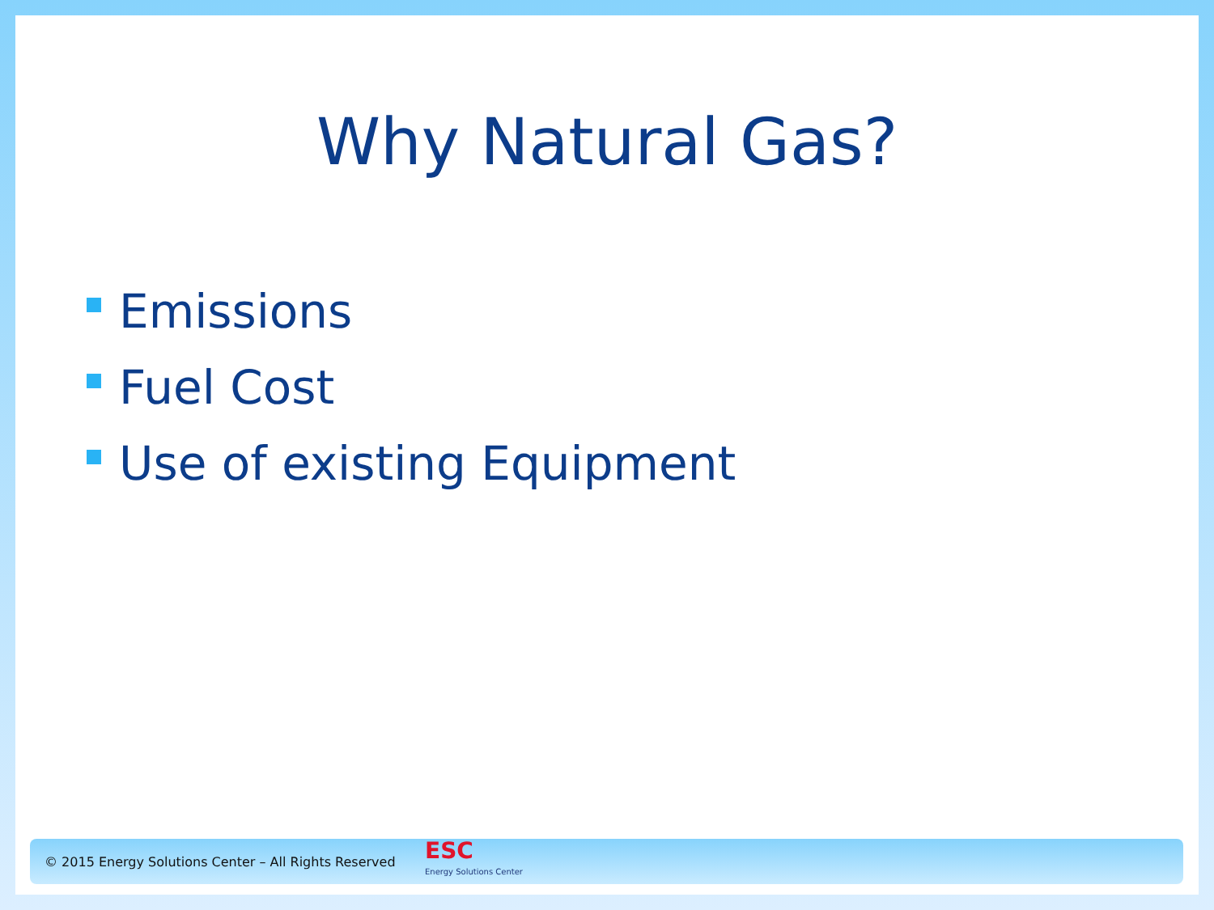Why Natural Gas?
Emissions
Fuel Cost
Use of existing Equipment
© 2015 Energy Solutions Center – All Rights Reserved
ESC
Energy Solutions Center